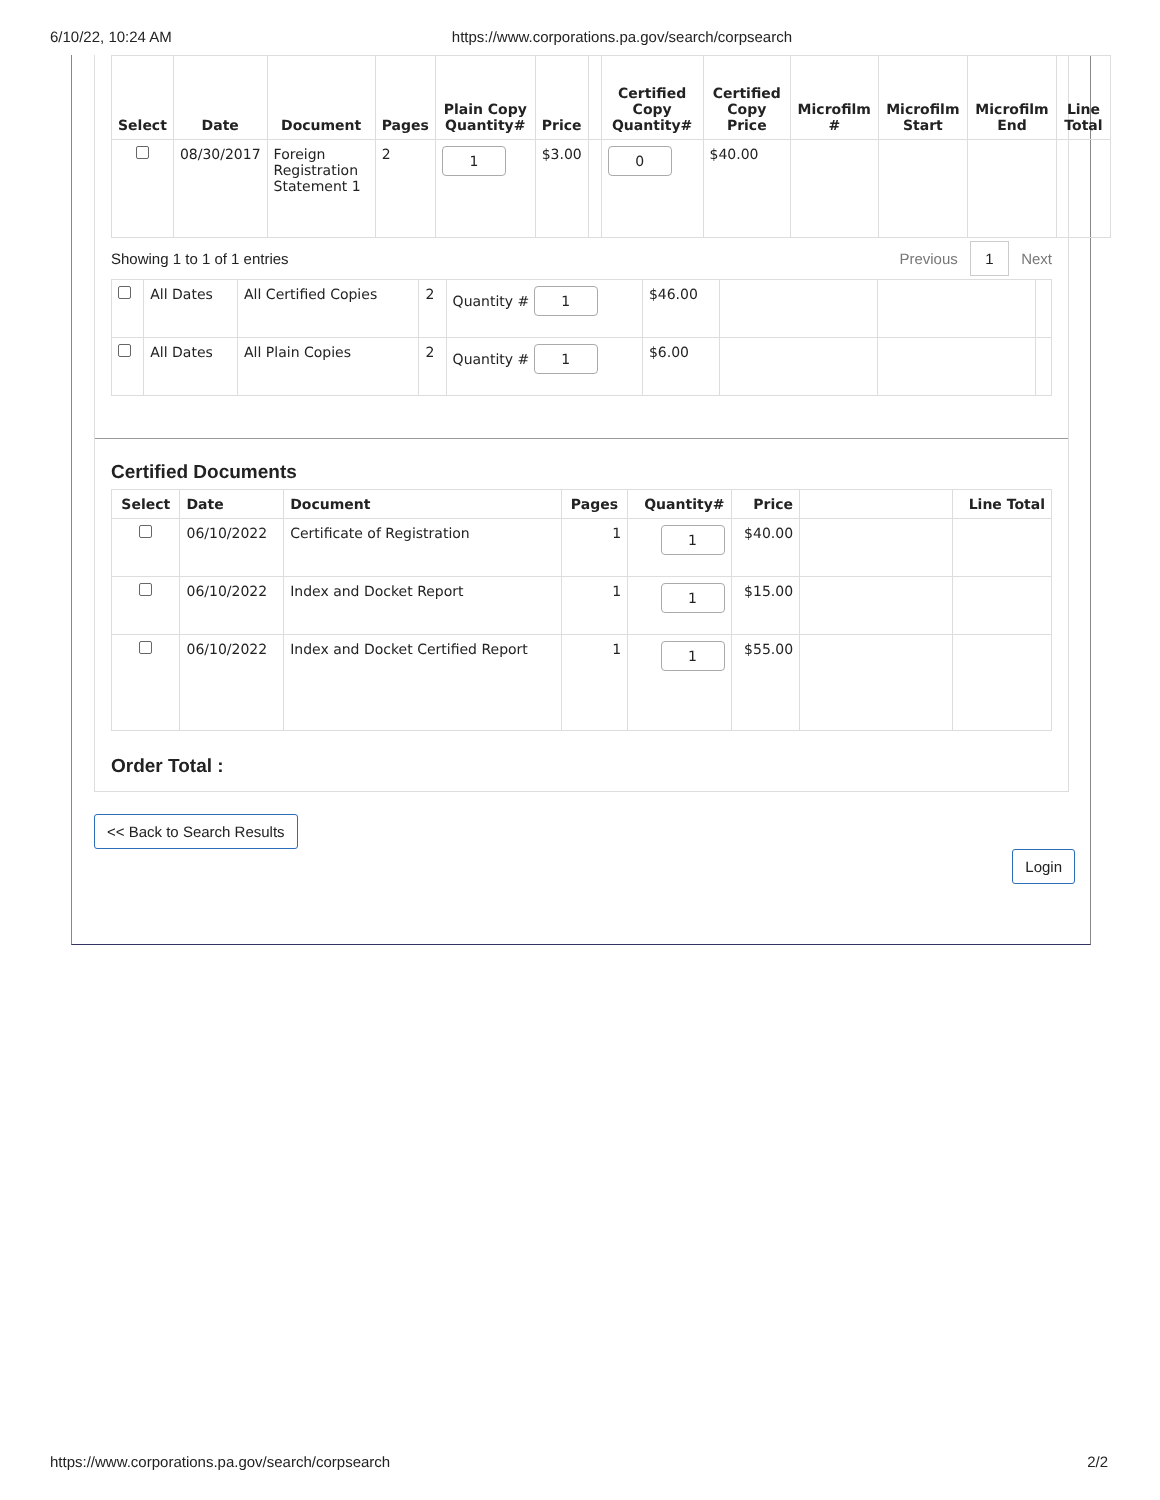6/10/22, 10:24 AM https://www.corporations.pa.gov/search/corpsearch
| Select | Date | Document | Pages | Plain Copy Quantity# | Price | | Certified Copy Quantity# | Certified Copy Price | Microfilm # | Microfilm Start | Microfilm End | Line Total |
| --- | --- | --- | --- | --- | --- | --- | --- | --- | --- | --- | --- | --- |
| | 08/30/2017 | Foreign Registration Statement 1 | 2 | 1 | $3.00 | | 0 | $40.00 | | | | |
Showing 1 to 1 of 1 entries Previous 1 Next
| | All Dates | All Certified Copies | 2 | Quantity # 1 | $46.00 | | | |
| | All Dates | All Plain Copies | 2 | Quantity # 1 | $6.00 | | | |
Certified Documents
| Select | Date | Document | Pages | Quantity# | Price | | Line Total |
| --- | --- | --- | --- | --- | --- | --- | --- |
| | 06/10/2022 | Certificate of Registration | 1 | 1 | $40.00 | | |
| | 06/10/2022 | Index and Docket Report | 1 | 1 | $15.00 | | |
| | 06/10/2022 | Index and Docket Certified Report | 1 | 1 | $55.00 | | |
Order Total :
<< Back to Search Results
Login
https://www.corporations.pa.gov/search/corpsearch 2/2